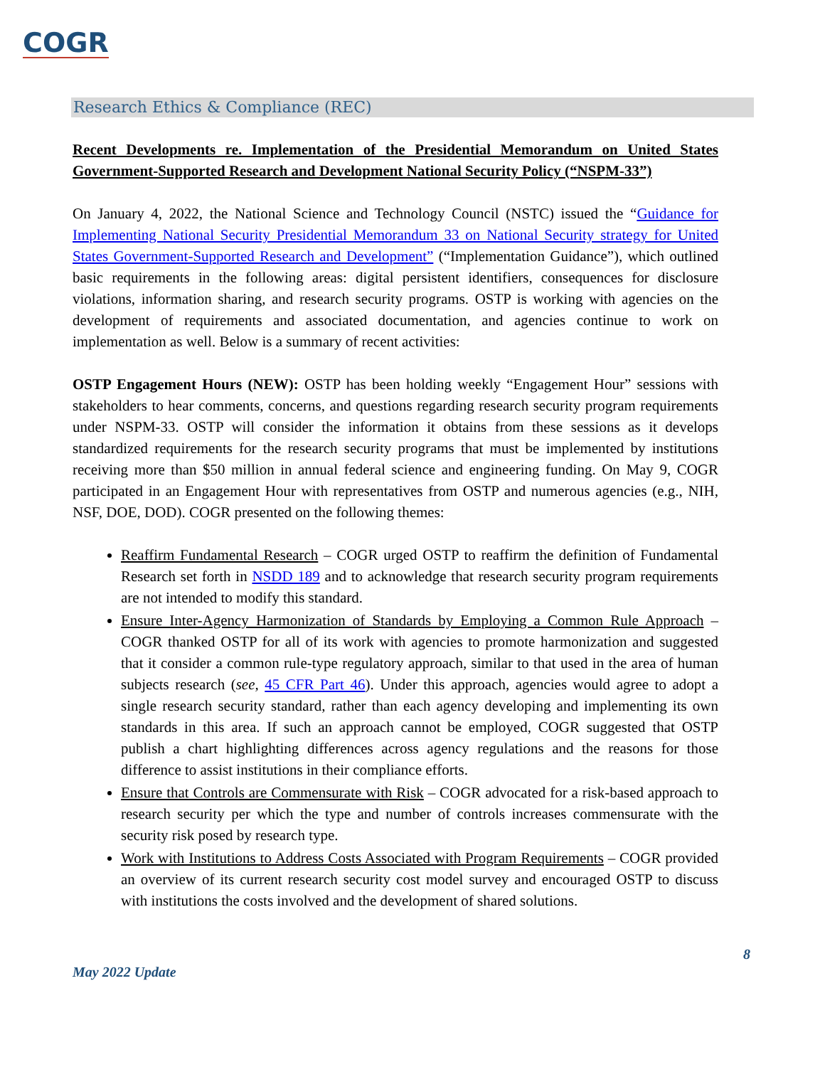COGR
Research Ethics & Compliance (REC)
Recent Developments re. Implementation of the Presidential Memorandum on United States Government-Supported Research and Development National Security Policy (“NSPM-33”)
On January 4, 2022, the National Science and Technology Council (NSTC) issued the “Guidance for Implementing National Security Presidential Memorandum 33 on National Security strategy for United States Government-Supported Research and Development” (“Implementation Guidance”), which outlined basic requirements in the following areas: digital persistent identifiers, consequences for disclosure violations, information sharing, and research security programs. OSTP is working with agencies on the development of requirements and associated documentation, and agencies continue to work on implementation as well. Below is a summary of recent activities:
OSTP Engagement Hours (NEW): OSTP has been holding weekly “Engagement Hour” sessions with stakeholders to hear comments, concerns, and questions regarding research security program requirements under NSPM-33. OSTP will consider the information it obtains from these sessions as it develops standardized requirements for the research security programs that must be implemented by institutions receiving more than $50 million in annual federal science and engineering funding. On May 9, COGR participated in an Engagement Hour with representatives from OSTP and numerous agencies (e.g., NIH, NSF, DOE, DOD). COGR presented on the following themes:
Reaffirm Fundamental Research – COGR urged OSTP to reaffirm the definition of Fundamental Research set forth in NSDD 189 and to acknowledge that research security program requirements are not intended to modify this standard.
Ensure Inter-Agency Harmonization of Standards by Employing a Common Rule Approach – COGR thanked OSTP for all of its work with agencies to promote harmonization and suggested that it consider a common rule-type regulatory approach, similar to that used in the area of human subjects research (see, 45 CFR Part 46). Under this approach, agencies would agree to adopt a single research security standard, rather than each agency developing and implementing its own standards in this area. If such an approach cannot be employed, COGR suggested that OSTP publish a chart highlighting differences across agency regulations and the reasons for those difference to assist institutions in their compliance efforts.
Ensure that Controls are Commensurate with Risk – COGR advocated for a risk-based approach to research security per which the type and number of controls increases commensurate with the security risk posed by research type.
Work with Institutions to Address Costs Associated with Program Requirements – COGR provided an overview of its current research security cost model survey and encouraged OSTP to discuss with institutions the costs involved and the development of shared solutions.
8
May 2022 Update